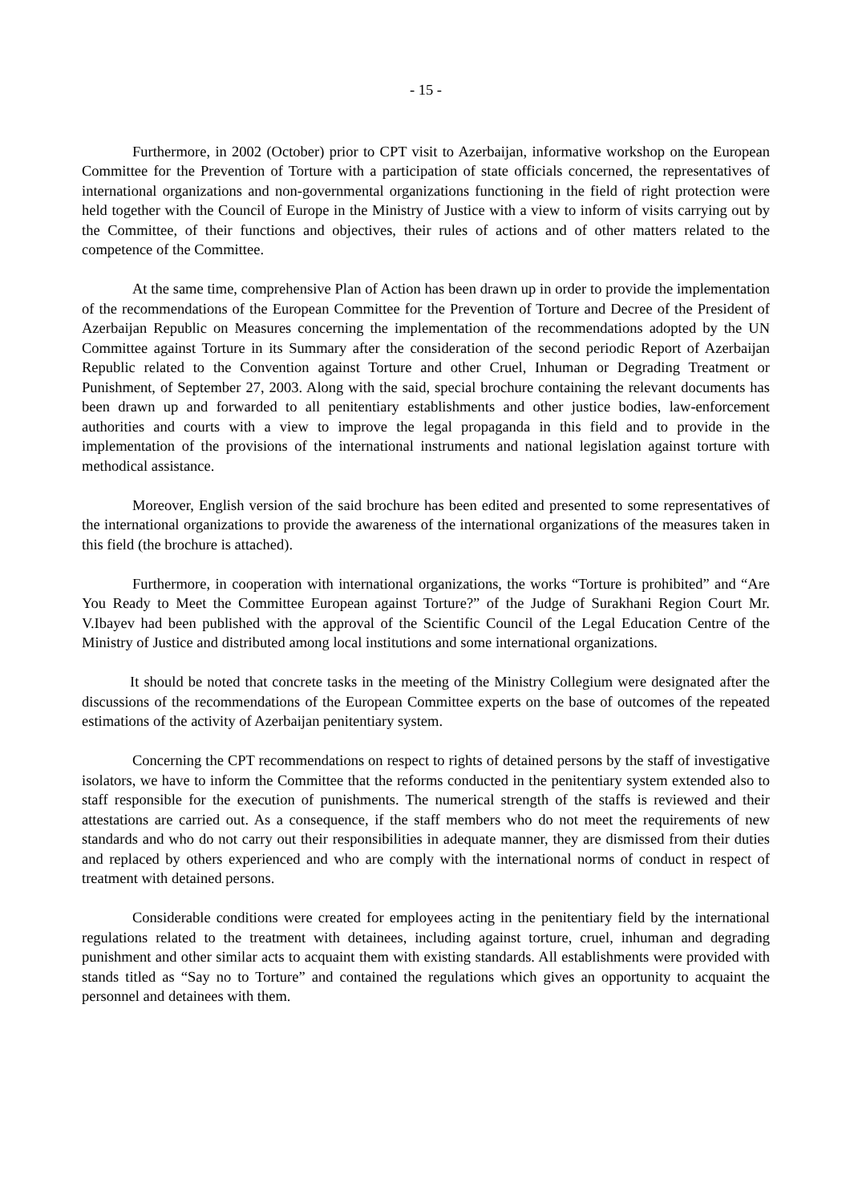- 15 -
Furthermore, in 2002 (October) prior to CPT visit to Azerbaijan, informative workshop on the European Committee for the Prevention of Torture with a participation of state officials concerned, the representatives of international organizations and non-governmental organizations functioning in the field of right protection were held together with the Council of Europe in the Ministry of Justice with a view to inform of visits carrying out by the Committee, of their functions and objectives, their rules of actions and of other matters related to the competence of the Committee.
At the same time, comprehensive Plan of Action has been drawn up in order to provide the implementation of the recommendations of the European Committee for the Prevention of Torture and Decree of the President of Azerbaijan Republic on Measures concerning the implementation of the recommendations adopted by the UN Committee against Torture in its Summary after the consideration of the second periodic Report of Azerbaijan Republic related to the Convention against Torture and other Cruel, Inhuman or Degrading Treatment or Punishment, of September 27, 2003. Along with the said, special brochure containing the relevant documents has been drawn up and forwarded to all penitentiary establishments and other justice bodies, law-enforcement authorities and courts with a view to improve the legal propaganda in this field and to provide in the implementation of the provisions of the international instruments and national legislation against torture with methodical assistance.
Moreover, English version of the said brochure has been edited and presented to some representatives of the international organizations to provide the awareness of the international organizations of the measures taken in this field (the brochure is attached).
Furthermore, in cooperation with international organizations, the works “Torture is prohibited” and “Are You Ready to Meet the Committee European against Torture?” of the Judge of Surakhani Region Court Mr. V.Ibayev had been published with the approval of the Scientific Council of the Legal Education Centre of the Ministry of Justice and distributed among local institutions and some international organizations.
It should be noted that concrete tasks in the meeting of the Ministry Collegium were designated after the discussions of the recommendations of the European Committee experts on the base of outcomes of the repeated estimations of the activity of Azerbaijan penitentiary system.
Concerning the CPT recommendations on respect to rights of detained persons by the staff of investigative isolators, we have to inform the Committee that the reforms conducted in the penitentiary system extended also to staff responsible for the execution of punishments. The numerical strength of the staffs is reviewed and their attestations are carried out. As a consequence, if the staff members who do not meet the requirements of new standards and who do not carry out their responsibilities in adequate manner, they are dismissed from their duties and replaced by others experienced and who are comply with the international norms of conduct in respect of treatment with detained persons.
Considerable conditions were created for employees acting in the penitentiary field by the international regulations related to the treatment with detainees, including against torture, cruel, inhuman and degrading punishment and other similar acts to acquaint them with existing standards. All establishments were provided with stands titled as “Say no to Torture” and contained the regulations which gives an opportunity to acquaint the personnel and detainees with them.